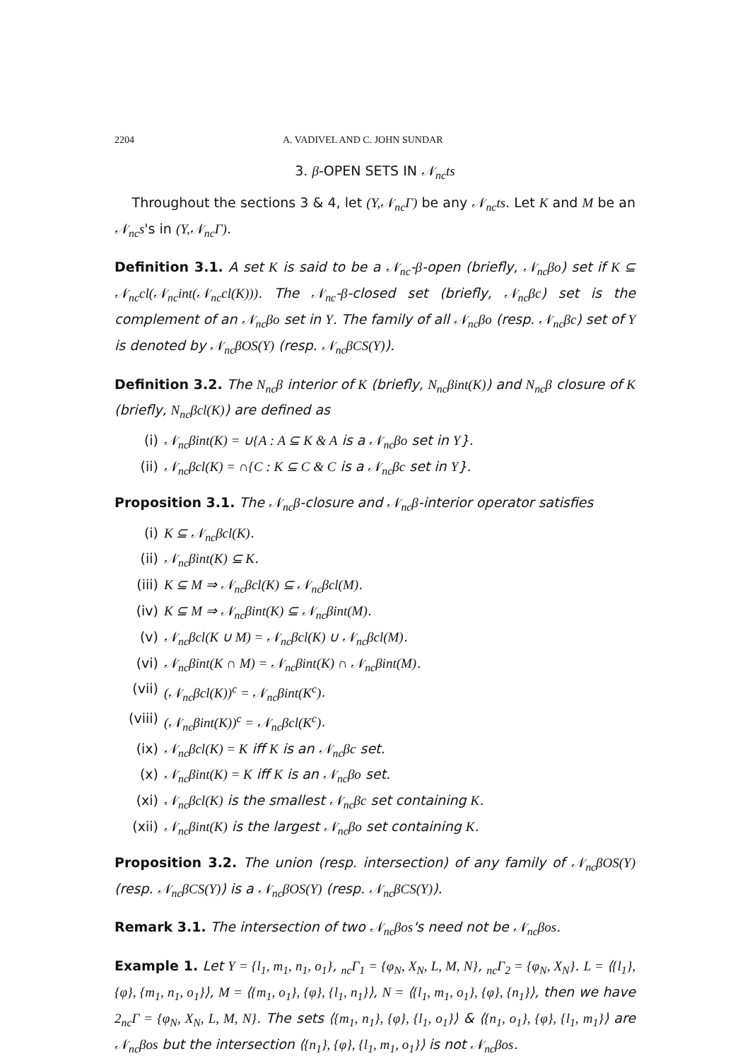2204 A. VADIVEL AND C. JOHN SUNDAR
3. β-OPEN SETS IN 𝒩<sub>nc</sub>ts
Throughout the sections 3 & 4, let (Y,𝒩<sub>nc</sub>Γ) be any 𝒩<sub>nc</sub>ts. Let K and M be an 𝒩<sub>nc</sub>s's in (Y,𝒩<sub>nc</sub>Γ).
Definition 3.1. A set K is said to be a 𝒩<sub>nc</sub>-β-open (briefly, 𝒩<sub>nc</sub>βo) set if K ⊆ 𝒩<sub>nc</sub>cl(𝒩<sub>nc</sub>int(𝒩<sub>nc</sub>cl(K))). The 𝒩<sub>nc</sub>-β-closed set (briefly, 𝒩<sub>nc</sub>βc) set is the complement of an 𝒩<sub>nc</sub>βo set in Y. The family of all 𝒩<sub>nc</sub>βo (resp. 𝒩<sub>nc</sub>βc) set of Y is denoted by 𝒩<sub>nc</sub>βOS(Y) (resp. 𝒩<sub>nc</sub>βCS(Y)).
Definition 3.2. The N<sub>nc</sub>β interior of K (briefly, N<sub>nc</sub>βint(K)) and N<sub>nc</sub>β closure of K (briefly, N<sub>nc</sub>βcl(K)) are defined as
(i) 𝒩<sub>nc</sub>βint(K) = ∪{A : A ⊆ K & A is a 𝒩<sub>nc</sub>βo set in Y}.
(ii) 𝒩<sub>nc</sub>βcl(K) = ∩{C : K ⊆ C & C is a 𝒩<sub>nc</sub>βc set in Y}.
Proposition 3.1. The 𝒩<sub>nc</sub>β-closure and 𝒩<sub>nc</sub>β-interior operator satisfies
(i) K ⊆ 𝒩<sub>nc</sub>βcl(K).
(ii) 𝒩<sub>nc</sub>βint(K) ⊆ K.
(iii) K ⊆ M ⇒ 𝒩<sub>nc</sub>βcl(K) ⊆ 𝒩<sub>nc</sub>βcl(M).
(iv) K ⊆ M ⇒ 𝒩<sub>nc</sub>βint(K) ⊆ 𝒩<sub>nc</sub>βint(M).
(v) 𝒩<sub>nc</sub>βcl(K ∪ M) = 𝒩<sub>nc</sub>βcl(K) ∪ 𝒩<sub>nc</sub>βcl(M).
(vi) 𝒩<sub>nc</sub>βint(K ∩ M) = 𝒩<sub>nc</sub>βint(K) ∩ 𝒩<sub>nc</sub>βint(M).
(vii) (𝒩<sub>nc</sub>βcl(K))<sup>c</sup> = 𝒩<sub>nc</sub>βint(K<sup>c</sup>).
(viii) (𝒩<sub>nc</sub>βint(K))<sup>c</sup> = 𝒩<sub>nc</sub>βcl(K<sup>c</sup>).
(ix) 𝒩<sub>nc</sub>βcl(K) = K iff K is an 𝒩<sub>nc</sub>βc set.
(x) 𝒩<sub>nc</sub>βint(K) = K iff K is an 𝒩<sub>nc</sub>βo set.
(xi) 𝒩<sub>nc</sub>βcl(K) is the smallest 𝒩<sub>nc</sub>βc set containing K.
(xii) 𝒩<sub>nc</sub>βint(K) is the largest 𝒩<sub>nc</sub>βo set containing K.
Proposition 3.2. The union (resp. intersection) of any family of 𝒩<sub>nc</sub>βOS(Y) (resp. 𝒩<sub>nc</sub>βCS(Y)) is a 𝒩<sub>nc</sub>βOS(Y) (resp. 𝒩<sub>nc</sub>βCS(Y)).
Remark 3.1. The intersection of two 𝒩<sub>nc</sub>βos's need not be 𝒩<sub>nc</sub>βos.
Example 1. Let Y = {l<sub>1</sub>, m<sub>1</sub>, n<sub>1</sub>, o<sub>1</sub>}, <sub>nc</sub>Γ<sub>1</sub> = {φ<sub>N</sub>, X<sub>N</sub>, L, M, N}, <sub>nc</sub>Γ<sub>2</sub> = {φ<sub>N</sub>, X<sub>N</sub>}. L = ⟨{l<sub>1</sub>}, {φ}, {m<sub>1</sub>, n<sub>1</sub>, o<sub>1</sub>}⟩, M = ⟨{m<sub>1</sub>, o<sub>1</sub>}, {φ}, {l<sub>1</sub>, n<sub>1</sub>}⟩, N = ⟨{l<sub>1</sub>, m<sub>1</sub>, o<sub>1</sub>}, {φ}, {n<sub>1</sub>}⟩, then we have 2<sub>nc</sub>Γ = {φ<sub>N</sub>, X<sub>N</sub>, L, M, N}. The sets ⟨{m<sub>1</sub>, n<sub>1</sub>}, {φ}, {l<sub>1</sub>, o<sub>1</sub>}⟩ & ⟨{n<sub>1</sub>, o<sub>1</sub>}, {φ}, {l<sub>1</sub>, m<sub>1</sub>}⟩ are 𝒩<sub>nc</sub>βos but the intersection ⟨{n<sub>1</sub>}, {φ}, {l<sub>1</sub>, m<sub>1</sub>, o<sub>1</sub>}⟩ is not 𝒩<sub>nc</sub>βos.